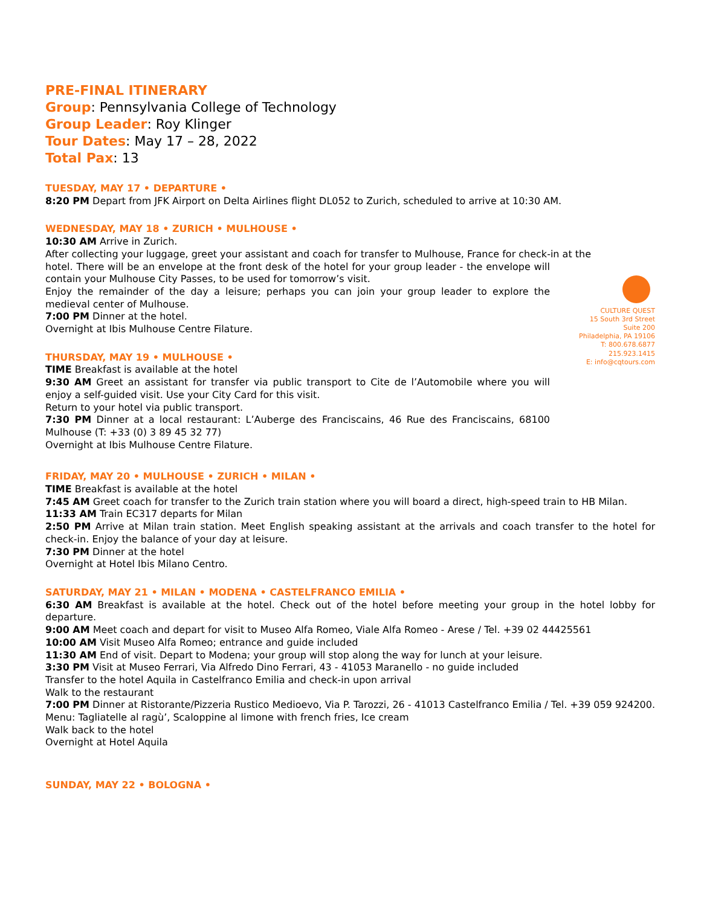PRE-FINAL ITINERARY
Group: Pennsylvania College of Technology
Group Leader: Roy Klinger
Tour Dates: May 17 – 28, 2022
Total Pax: 13
TUESDAY, MAY 17 • DEPARTURE •
8:20 PM Depart from JFK Airport on Delta Airlines flight DL052 to Zurich, scheduled to arrive at 10:30 AM.
WEDNESDAY, MAY 18 • ZURICH • MULHOUSE •
10:30 AM Arrive in Zurich.
After collecting your luggage, greet your assistant and coach for transfer to Mulhouse, France for check-in at the
CULTURE QUEST
15 South 3rd Street
Suite 200
Philadelphia, PA 19106
T: 800.678.6877
215.923.1415
E: info@cqtours.com
hotel. There will be an envelope at the front desk of the hotel for your group leader - the envelope will contain your Mulhouse City Passes, to be used for tomorrow’s visit.
Enjoy the remainder of the day a leisure; perhaps you can join your group leader to explore the medieval center of Mulhouse.
7:00 PM Dinner at the hotel.
Overnight at Ibis Mulhouse Centre Filature.
THURSDAY, MAY 19 • MULHOUSE •
TIME Breakfast is available at the hotel
9:30 AM Greet an assistant for transfer via public transport to Cite de l’Automobile where you will enjoy a self-guided visit. Use your City Card for this visit.
Return to your hotel via public transport.
7:30 PM Dinner at a local restaurant: L’Auberge des Franciscains, 46 Rue des Franciscains, 68100 Mulhouse (T: +33 (0) 3 89 45 32 77)
Overnight at Ibis Mulhouse Centre Filature.
FRIDAY, MAY 20 • MULHOUSE • ZURICH • MILAN •
TIME Breakfast is available at the hotel
7:45 AM Greet coach for transfer to the Zurich train station where you will board a direct, high-speed train to HB Milan.
11:33 AM Train EC317 departs for Milan
2:50 PM Arrive at Milan train station. Meet English speaking assistant at the arrivals and coach transfer to the hotel for check-in. Enjoy the balance of your day at leisure.
7:30 PM Dinner at the hotel
Overnight at Hotel Ibis Milano Centro.
SATURDAY, MAY 21 • MILAN • MODENA • CASTELFRANCO EMILIA •
6:30 AM Breakfast is available at the hotel. Check out of the hotel before meeting your group in the hotel lobby for departure.
9:00 AM Meet coach and depart for visit to Museo Alfa Romeo, Viale Alfa Romeo - Arese / Tel. +39 02 44425561
10:00 AM Visit Museo Alfa Romeo; entrance and guide included
11:30 AM End of visit. Depart to Modena; your group will stop along the way for lunch at your leisure.
3:30 PM Visit at Museo Ferrari, Via Alfredo Dino Ferrari, 43 - 41053 Maranello - no guide included
Transfer to the hotel Aquila in Castelfranco Emilia and check-in upon arrival
Walk to the restaurant
7:00 PM Dinner at Ristorante/Pizzeria Rustico Medioevo, Via P. Tarozzi, 26 - 41013 Castelfranco Emilia / Tel. +39 059 924200. Menu: Tagliatelle al ragù’, Scaloppine al limone with french fries, Ice cream
Walk back to the hotel
Overnight at Hotel Aquila
SUNDAY, MAY 22 • BOLOGNA •